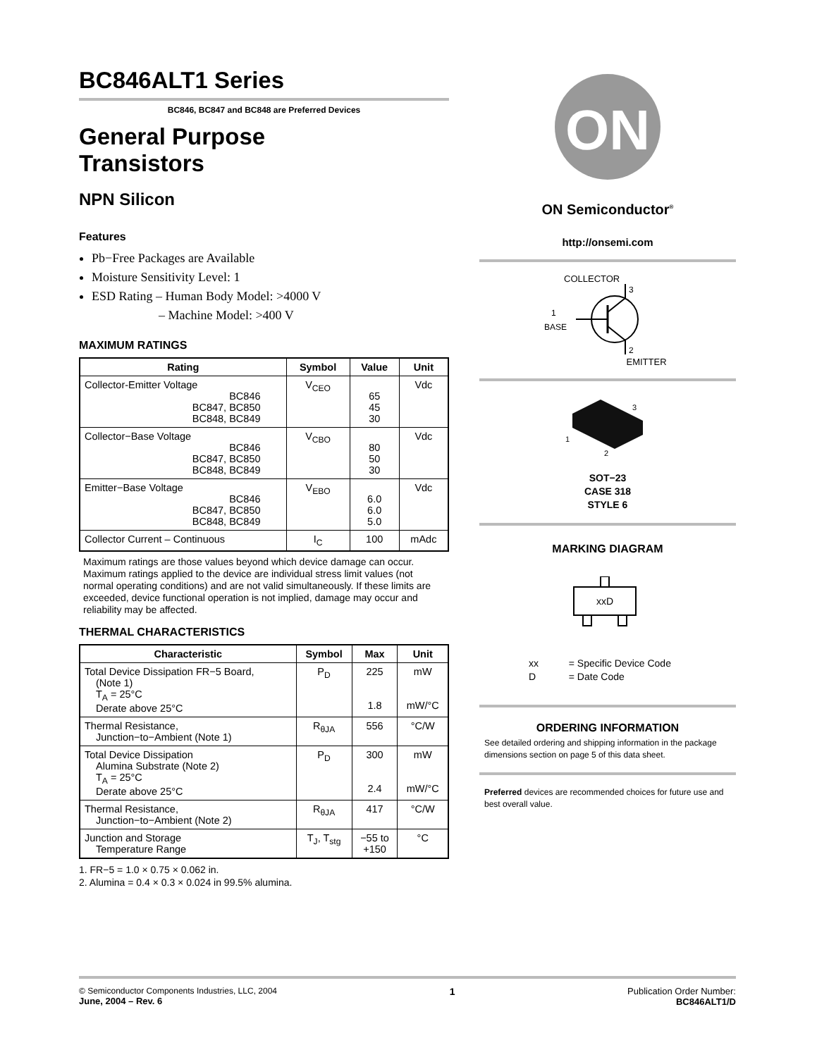BC846ALT1 Series
BC846, BC847 and BC848 are Preferred Devices
General Purpose
Transistors
NPN Silicon
Features
Pb−Free Packages are Available
Moisture Sensitivity Level: 1
ESD Rating – Human Body Model: >4000 V
– Machine Model: >400 V
MAXIMUM RATINGS
| Rating | Symbol | Value | Unit |
| --- | --- | --- | --- |
| Collector-Emitter Voltage BC846 BC847, BC850 BC848, BC849 | V<sub>CEO</sub> | 65 45 30 | Vdc |
| Collector−Base Voltage BC846 BC847, BC850 BC848, BC849 | V<sub>CBO</sub> | 80 50 30 | Vdc |
| Emitter−Base Voltage BC846 BC847, BC850 BC848, BC849 | V<sub>EBO</sub> | 6.0 6.0 5.0 | Vdc |
| Collector Current – Continuous | I<sub>C</sub> | 100 | mAdc |
Maximum ratings are those values beyond which device damage can occur. Maximum ratings applied to the device are individual stress limit values (not normal operating conditions) and are not valid simultaneously. If these limits are exceeded, device functional operation is not implied, damage may occur and reliability may be affected.
THERMAL CHARACTERISTICS
| Characteristic | Symbol | Max | Unit |
| --- | --- | --- | --- |
| Total Device Dissipation FR−5 Board, (Note 1) T<sub>A</sub> = 25°C Derate above 25°C | P<sub>D</sub> | 225 1.8 | mW mW/°C |
| Thermal Resistance, Junction−to−Ambient (Note 1) | R<sub>θJA</sub> | 556 | °C/W |
| Total Device Dissipation Alumina Substrate (Note 2) T<sub>A</sub> = 25°C Derate above 25°C | P<sub>D</sub> | 300 2.4 | mW mW/°C |
| Thermal Resistance, Junction−to−Ambient (Note 2) | R<sub>θJA</sub> | 417 | °C/W |
| Junction and Storage Temperature Range | T<sub>J</sub>, T<sub>stg</sub> | −55 to +150 | °C |
1. FR−5 = 1.0 × 0.75 × 0.062 in.
2. Alumina = 0.4 × 0.3 × 0.024 in 99.5% alumina.
ON
ON Semiconductor<sup>®</sup>
http://onsemi.com
COLLECTOR
3
1
BASE
2
EMITTER
3
1
2
SOT−23
CASE 318
STYLE 6
MARKING DIAGRAM
xxD
xx = Specific Device Code
D = Date Code
ORDERING INFORMATION
See detailed ordering and shipping information in the package dimensions section on page 5 of this data sheet.
Preferred devices are recommended choices for future use and best overall value.
© Semiconductor Components Industries, LLC, 2004
June, 2004 – Rev. 6
1 Publication Order Number:
BC846ALT1/D